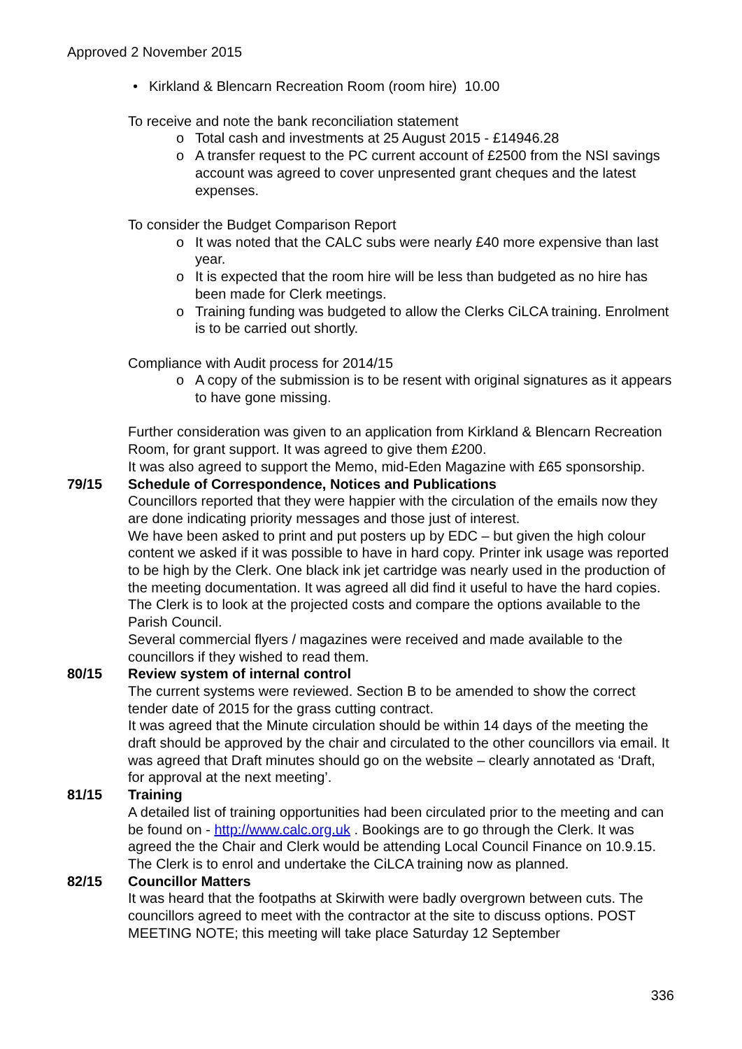Approved 2 November 2015
• Kirkland & Blencarn Recreation Room (room hire) 10.00
To receive and note the bank reconciliation statement
o Total cash and investments at 25 August 2015 - £14946.28
o A transfer request to the PC current account of £2500 from the NSI savings account was agreed to cover unpresented grant cheques and the latest expenses.
To consider the Budget Comparison Report
o It was noted that the CALC subs were nearly £40 more expensive than last year.
o It is expected that the room hire will be less than budgeted as no hire has been made for Clerk meetings.
o Training funding was budgeted to allow the Clerks CiLCA training. Enrolment is to be carried out shortly.
Compliance with Audit process for 2014/15
o A copy of the submission is to be resent with original signatures as it appears to have gone missing.
Further consideration was given to an application from Kirkland & Blencarn Recreation Room, for grant support. It was agreed to give them £200.
It was also agreed to support the Memo, mid-Eden Magazine with £65 sponsorship.
79/15 Schedule of Correspondence, Notices and Publications
Councillors reported that they were happier with the circulation of the emails now they are done indicating priority messages and those just of interest.
We have been asked to print and put posters up by EDC – but given the high colour content we asked if it was possible to have in hard copy. Printer ink usage was reported to be high by the Clerk. One black ink jet cartridge was nearly used in the production of the meeting documentation. It was agreed all did find it useful to have the hard copies. The Clerk is to look at the projected costs and compare the options available to the Parish Council.
Several commercial flyers / magazines were received and made available to the councillors if they wished to read them.
80/15 Review system of internal control
The current systems were reviewed. Section B to be amended to show the correct tender date of 2015 for the grass cutting contract.
It was agreed that the Minute circulation should be within 14 days of the meeting the draft should be approved by the chair and circulated to the other councillors via email. It was agreed that Draft minutes should go on the website – clearly annotated as ‘Draft, for approval at the next meeting’.
81/15 Training
A detailed list of training opportunities had been circulated prior to the meeting and can be found on - http://www.calc.org.uk . Bookings are to go through the Clerk. It was agreed the the Chair and Clerk would be attending Local Council Finance on 10.9.15. The Clerk is to enrol and undertake the CiLCA training now as planned.
82/15 Councillor Matters
It was heard that the footpaths at Skirwith were badly overgrown between cuts. The councillors agreed to meet with the contractor at the site to discuss options. POST MEETING NOTE; this meeting will take place Saturday 12 September
336